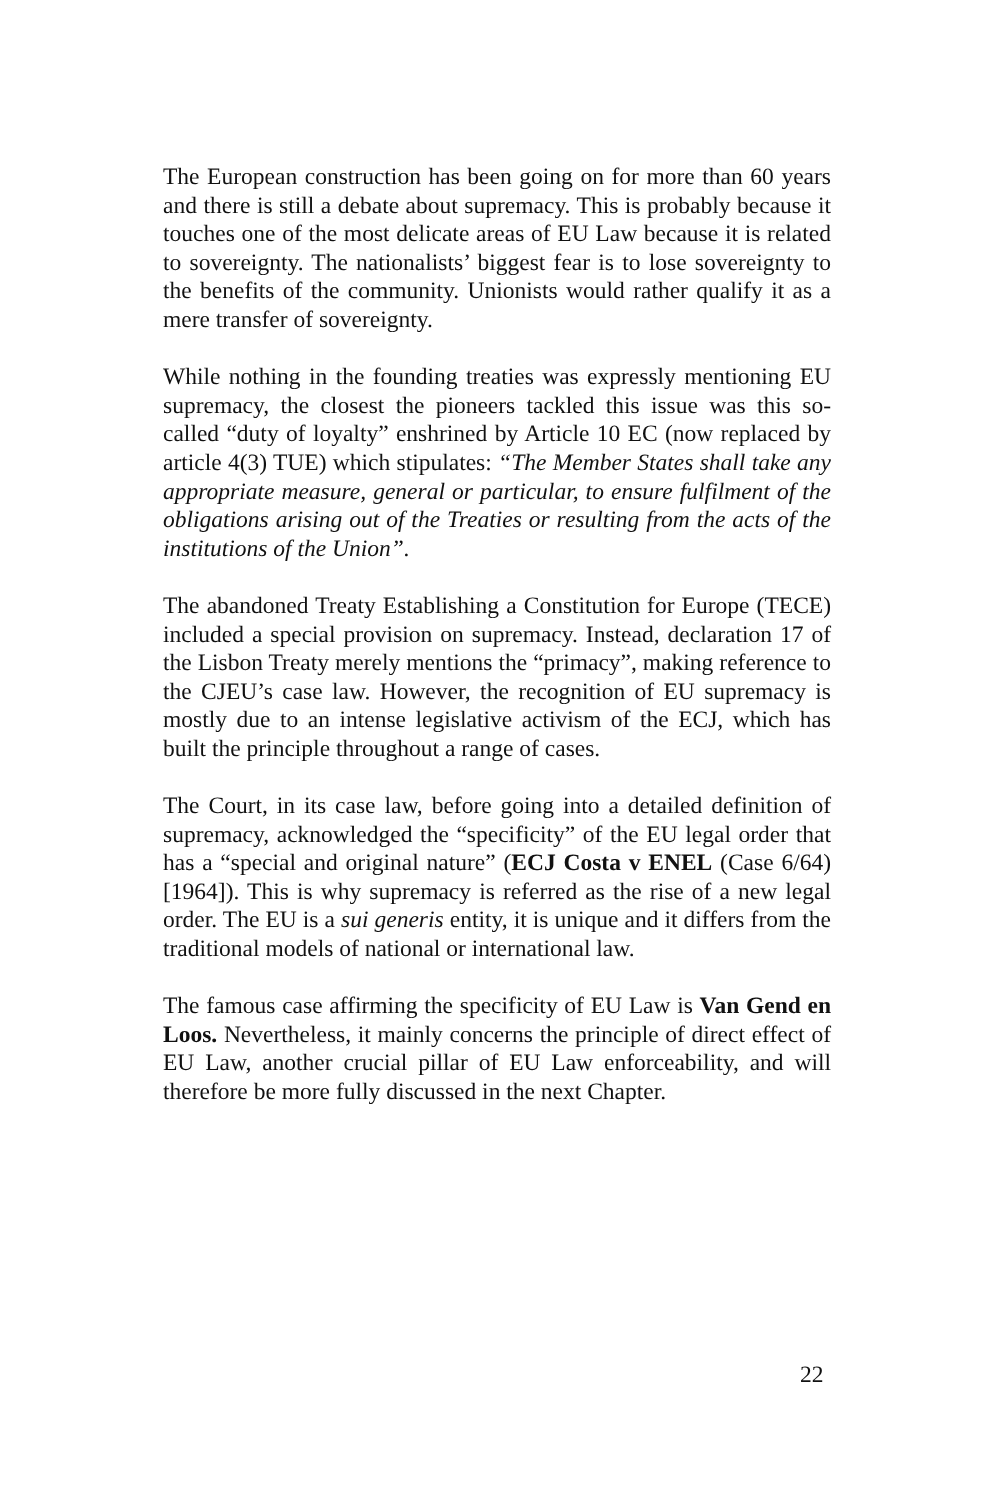The European construction has been going on for more than 60 years and there is still a debate about supremacy. This is probably because it touches one of the most delicate areas of EU Law because it is related to sovereignty. The nationalists’ biggest fear is to lose sovereignty to the benefits of the community. Unionists would rather qualify it as a mere transfer of sovereignty.
While nothing in the founding treaties was expressly mentioning EU supremacy, the closest the pioneers tackled this issue was this so-called “duty of loyalty” enshrined by Article 10 EC (now replaced by article 4(3) TUE) which stipulates: “The Member States shall take any appropriate measure, general or particular, to ensure fulfilment of the obligations arising out of the Treaties or resulting from the acts of the institutions of the Union”.
The abandoned Treaty Establishing a Constitution for Europe (TECE) included a special provision on supremacy. Instead, declaration 17 of the Lisbon Treaty merely mentions the “primacy”, making reference to the CJEU’s case law. However, the recognition of EU supremacy is mostly due to an intense legislative activism of the ECJ, which has built the principle throughout a range of cases.
The Court, in its case law, before going into a detailed definition of supremacy, acknowledged the “specificity” of the EU legal order that has a “special and original nature” (ECJ Costa v ENEL (Case 6/64) [1964]). This is why supremacy is referred as the rise of a new legal order. The EU is a sui generis entity, it is unique and it differs from the traditional models of national or international law.
The famous case affirming the specificity of EU Law is Van Gend en Loos. Nevertheless, it mainly concerns the principle of direct effect of EU Law, another crucial pillar of EU Law enforceability, and will therefore be more fully discussed in the next Chapter.
22